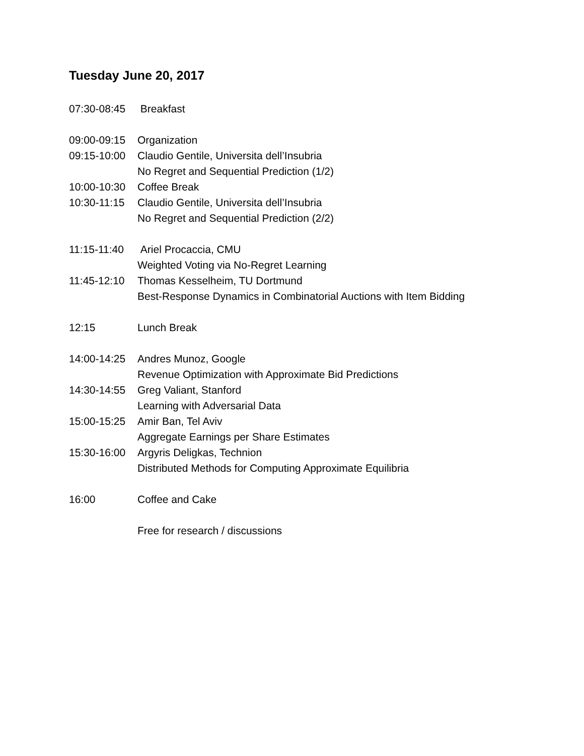Tuesday June 20, 2017
07:30-08:45
Breakfast
09:00-09:15
Organization
09:15-10:00
Claudio Gentile, Universita dell’Insubria
No Regret and Sequential Prediction (1/2)
10:00-10:30
Coffee Break
10:30-11:15
Claudio Gentile, Universita dell’Insubria
No Regret and Sequential Prediction (2/2)
11:15-11:40
Ariel Procaccia, CMU
Weighted Voting via No-Regret Learning
11:45-12:10
Thomas Kesselheim, TU Dortmund
Best-Response Dynamics in Combinatorial Auctions with Item Bidding
12:15 Lunch Break
14:00-14:25
Andres Munoz, Google
Revenue Optimization with Approximate Bid Predictions
14:30-14:55
Greg Valiant, Stanford
Learning with Adversarial Data
15:00-15:25
Amir Ban, Tel Aviv
Aggregate Earnings per Share Estimates
15:30-16:00
Argyris Deligkas, Technion
Distributed Methods for Computing Approximate Equilibria
16:00 Coffee and Cake
Free for research / discussions